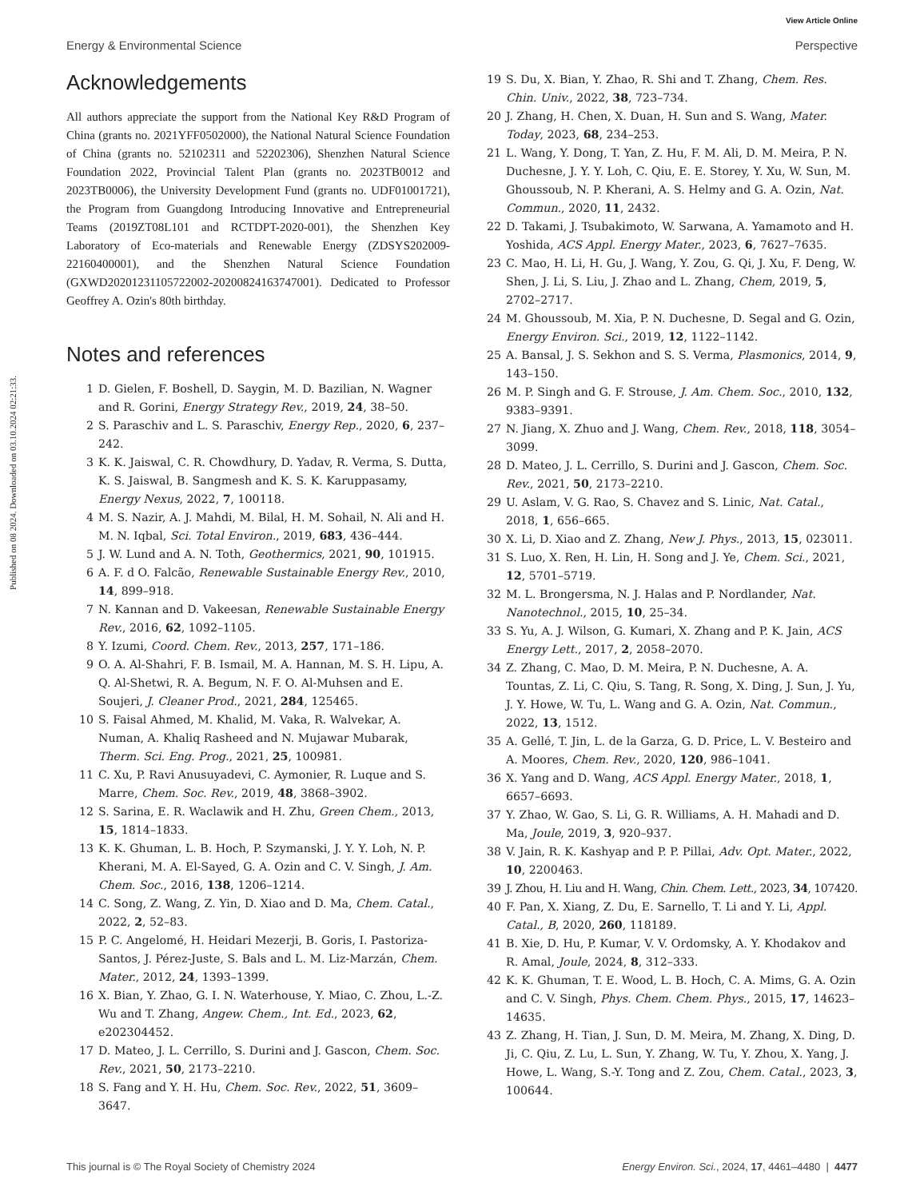View Article Online
Energy & Environmental Science Perspective
Published on 08 2024. Downloaded on 03.10.2024 02:21:33.
Acknowledgements
All authors appreciate the support from the National Key R&D Program of China (grants no. 2021YFF0502000), the National Natural Science Foundation of China (grants no. 52102311 and 52202306), Shenzhen Natural Science Foundation 2022, Provincial Talent Plan (grants no. 2023TB0012 and 2023TB0006), the University Development Fund (grants no. UDF01001721), the Program from Guangdong Introducing Innovative and Entrepreneurial Teams (2019ZT08L101 and RCTDPT-2020-001), the Shenzhen Key Laboratory of Eco-materials and Renewable Energy (ZDSYS202009-22160400001), and the Shenzhen Natural Science Foundation (GXWD20201231105722002-20200824163747001). Dedicated to Professor Geoffrey A. Ozin's 80th birthday.
Notes and references
1 D. Gielen, F. Boshell, D. Saygin, M. D. Bazilian, N. Wagner and R. Gorini, Energy Strategy Rev., 2019, 24, 38–50.
2 S. Paraschiv and L. S. Paraschiv, Energy Rep., 2020, 6, 237–242.
3 K. K. Jaiswal, C. R. Chowdhury, D. Yadav, R. Verma, S. Dutta, K. S. Jaiswal, B. Sangmesh and K. S. K. Karuppasamy, Energy Nexus, 2022, 7, 100118.
4 M. S. Nazir, A. J. Mahdi, M. Bilal, H. M. Sohail, N. Ali and H. M. N. Iqbal, Sci. Total Environ., 2019, 683, 436–444.
5 J. W. Lund and A. N. Toth, Geothermics, 2021, 90, 101915.
6 A. F. d O. Falcão, Renewable Sustainable Energy Rev., 2010, 14, 899–918.
7 N. Kannan and D. Vakeesan, Renewable Sustainable Energy Rev., 2016, 62, 1092–1105.
8 Y. Izumi, Coord. Chem. Rev., 2013, 257, 171–186.
9 O. A. Al-Shahri, F. B. Ismail, M. A. Hannan, M. S. H. Lipu, A. Q. Al-Shetwi, R. A. Begum, N. F. O. Al-Muhsen and E. Soujeri, J. Cleaner Prod., 2021, 284, 125465.
10 S. Faisal Ahmed, M. Khalid, M. Vaka, R. Walvekar, A. Numan, A. Khaliq Rasheed and N. Mujawar Mubarak, Therm. Sci. Eng. Prog., 2021, 25, 100981.
11 C. Xu, P. Ravi Anusuyadevi, C. Aymonier, R. Luque and S. Marre, Chem. Soc. Rev., 2019, 48, 3868–3902.
12 S. Sarina, E. R. Waclawik and H. Zhu, Green Chem., 2013, 15, 1814–1833.
13 K. K. Ghuman, L. B. Hoch, P. Szymanski, J. Y. Y. Loh, N. P. Kherani, M. A. El-Sayed, G. A. Ozin and C. V. Singh, J. Am. Chem. Soc., 2016, 138, 1206–1214.
14 C. Song, Z. Wang, Z. Yin, D. Xiao and D. Ma, Chem. Catal., 2022, 2, 52–83.
15 P. C. Angelomé, H. Heidari Mezerji, B. Goris, I. Pastoriza-Santos, J. Pérez-Juste, S. Bals and L. M. Liz-Marzán, Chem. Mater., 2012, 24, 1393–1399.
16 X. Bian, Y. Zhao, G. I. N. Waterhouse, Y. Miao, C. Zhou, L.-Z. Wu and T. Zhang, Angew. Chem., Int. Ed., 2023, 62, e202304452.
17 D. Mateo, J. L. Cerrillo, S. Durini and J. Gascon, Chem. Soc. Rev., 2021, 50, 2173–2210.
18 S. Fang and Y. H. Hu, Chem. Soc. Rev., 2022, 51, 3609–3647.
19 S. Du, X. Bian, Y. Zhao, R. Shi and T. Zhang, Chem. Res. Chin. Univ., 2022, 38, 723–734.
20 J. Zhang, H. Chen, X. Duan, H. Sun and S. Wang, Mater. Today, 2023, 68, 234–253.
21 L. Wang, Y. Dong, T. Yan, Z. Hu, F. M. Ali, D. M. Meira, P. N. Duchesne, J. Y. Y. Loh, C. Qiu, E. E. Storey, Y. Xu, W. Sun, M. Ghoussoub, N. P. Kherani, A. S. Helmy and G. A. Ozin, Nat. Commun., 2020, 11, 2432.
22 D. Takami, J. Tsubakimoto, W. Sarwana, A. Yamamoto and H. Yoshida, ACS Appl. Energy Mater., 2023, 6, 7627–7635.
23 C. Mao, H. Li, H. Gu, J. Wang, Y. Zou, G. Qi, J. Xu, F. Deng, W. Shen, J. Li, S. Liu, J. Zhao and L. Zhang, Chem, 2019, 5, 2702–2717.
24 M. Ghoussoub, M. Xia, P. N. Duchesne, D. Segal and G. Ozin, Energy Environ. Sci., 2019, 12, 1122–1142.
25 A. Bansal, J. S. Sekhon and S. S. Verma, Plasmonics, 2014, 9, 143–150.
26 M. P. Singh and G. F. Strouse, J. Am. Chem. Soc., 2010, 132, 9383–9391.
27 N. Jiang, X. Zhuo and J. Wang, Chem. Rev., 2018, 118, 3054–3099.
28 D. Mateo, J. L. Cerrillo, S. Durini and J. Gascon, Chem. Soc. Rev., 2021, 50, 2173–2210.
29 U. Aslam, V. G. Rao, S. Chavez and S. Linic, Nat. Catal., 2018, 1, 656–665.
30 X. Li, D. Xiao and Z. Zhang, New J. Phys., 2013, 15, 023011.
31 S. Luo, X. Ren, H. Lin, H. Song and J. Ye, Chem. Sci., 2021, 12, 5701–5719.
32 M. L. Brongersma, N. J. Halas and P. Nordlander, Nat. Nanotechnol., 2015, 10, 25–34.
33 S. Yu, A. J. Wilson, G. Kumari, X. Zhang and P. K. Jain, ACS Energy Lett., 2017, 2, 2058–2070.
34 Z. Zhang, C. Mao, D. M. Meira, P. N. Duchesne, A. A. Tountas, Z. Li, C. Qiu, S. Tang, R. Song, X. Ding, J. Sun, J. Yu, J. Y. Howe, W. Tu, L. Wang and G. A. Ozin, Nat. Commun., 2022, 13, 1512.
35 A. Gellé, T. Jin, L. de la Garza, G. D. Price, L. V. Besteiro and A. Moores, Chem. Rev., 2020, 120, 986–1041.
36 X. Yang and D. Wang, ACS Appl. Energy Mater., 2018, 1, 6657–6693.
37 Y. Zhao, W. Gao, S. Li, G. R. Williams, A. H. Mahadi and D. Ma, Joule, 2019, 3, 920–937.
38 V. Jain, R. K. Kashyap and P. P. Pillai, Adv. Opt. Mater., 2022, 10, 2200463.
39 J. Zhou, H. Liu and H. Wang, Chin. Chem. Lett., 2023, 34, 107420.
40 F. Pan, X. Xiang, Z. Du, E. Sarnello, T. Li and Y. Li, Appl. Catal., B, 2020, 260, 118189.
41 B. Xie, D. Hu, P. Kumar, V. V. Ordomsky, A. Y. Khodakov and R. Amal, Joule, 2024, 8, 312–333.
42 K. K. Ghuman, T. E. Wood, L. B. Hoch, C. A. Mims, G. A. Ozin and C. V. Singh, Phys. Chem. Chem. Phys., 2015, 17, 14623–14635.
43 Z. Zhang, H. Tian, J. Sun, D. M. Meira, M. Zhang, X. Ding, D. Ji, C. Qiu, Z. Lu, L. Sun, Y. Zhang, W. Tu, Y. Zhou, X. Yang, J. Howe, L. Wang, S.-Y. Tong and Z. Zou, Chem. Catal., 2023, 3, 100644.
This journal is © The Royal Society of Chemistry 2024 Energy Environ. Sci., 2024, 17, 4461–4480 | 4477